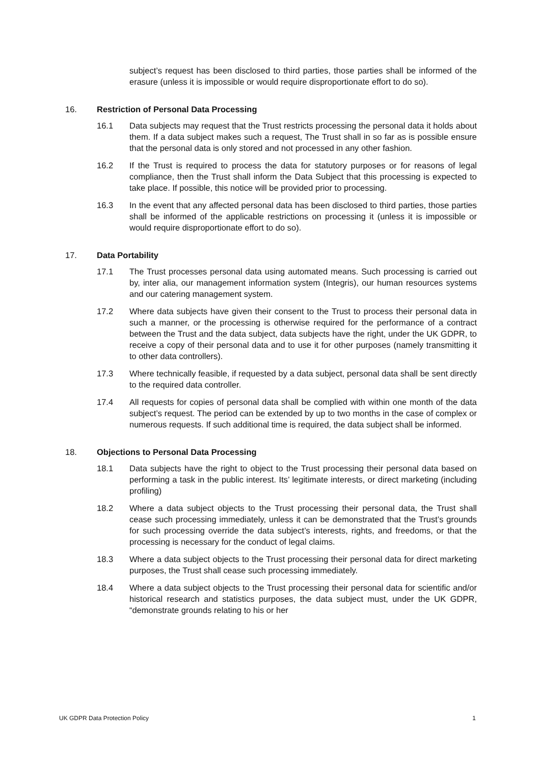subject’s request has been disclosed to third parties, those parties shall be informed of the erasure (unless it is impossible or would require disproportionate effort to do so).
16. Restriction of Personal Data Processing
16.1 Data subjects may request that the Trust restricts processing the personal data it holds about them. If a data subject makes such a request, The Trust shall in so far as is possible ensure that the personal data is only stored and not processed in any other fashion.
16.2 If the Trust is required to process the data for statutory purposes or for reasons of legal compliance, then the Trust shall inform the Data Subject that this processing is expected to take place. If possible, this notice will be provided prior to processing.
16.3 In the event that any affected personal data has been disclosed to third parties, those parties shall be informed of the applicable restrictions on processing it (unless it is impossible or would require disproportionate effort to do so).
17. Data Portability
17.1 The Trust processes personal data using automated means. Such processing is carried out by, inter alia, our management information system (Integris), our human resources systems and our catering management system.
17.2 Where data subjects have given their consent to the Trust to process their personal data in such a manner, or the processing is otherwise required for the performance of a contract between the Trust and the data subject, data subjects have the right, under the UK GDPR, to receive a copy of their personal data and to use it for other purposes (namely transmitting it to other data controllers).
17.3 Where technically feasible, if requested by a data subject, personal data shall be sent directly to the required data controller.
17.4 All requests for copies of personal data shall be complied with within one month of the data subject’s request. The period can be extended by up to two months in the case of complex or numerous requests. If such additional time is required, the data subject shall be informed.
18. Objections to Personal Data Processing
18.1 Data subjects have the right to object to the Trust processing their personal data based on performing a task in the public interest. Its’ legitimate interests, or direct marketing (including profiling)
18.2 Where a data subject objects to the Trust processing their personal data, the Trust shall cease such processing immediately, unless it can be demonstrated that the Trust’s grounds for such processing override the data subject’s interests, rights, and freedoms, or that the processing is necessary for the conduct of legal claims.
18.3 Where a data subject objects to the Trust processing their personal data for direct marketing purposes, the Trust shall cease such processing immediately.
18.4 Where a data subject objects to the Trust processing their personal data for scientific and/or historical research and statistics purposes, the data subject must, under the UK GDPR, “demonstrate grounds relating to his or her
UK GDPR Data Protection Policy 1